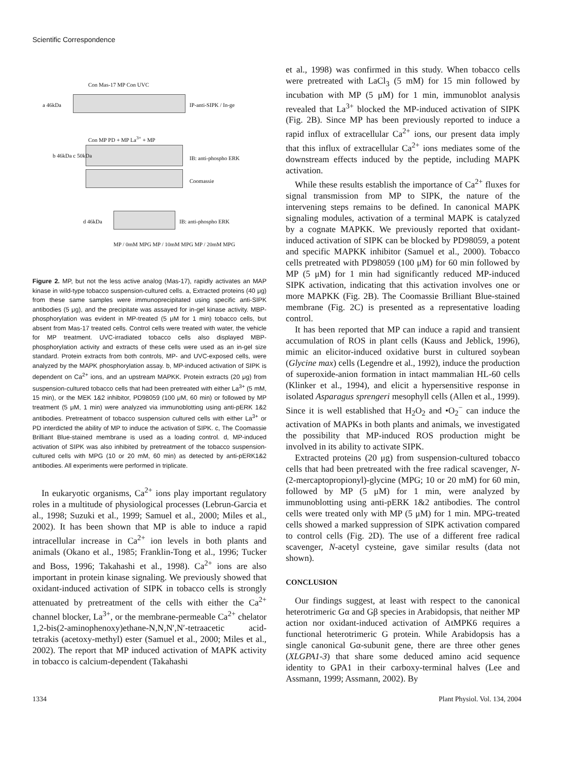Scientific Correspondence
a 46kDa IP-anti-SIPK / In-ge
Con Mas-17 MP Con UVC
b 46kDa c 50kDa
Con MP PD + MP La<sup>3+</sup> + MP
IB: anti-phospho ERK
Coomassie
d 46kDa IB: anti-phospho ERK
MP / 0mM MPG MP / 10mM MPG MP / 20mM MPG
Figure 2. MP, but not the less active analog (Mas-17), rapidly activates an MAP kinase in wild-type tobacco suspension-cultured cells. a, Extracted proteins (40 μg) from these same samples were immunoprecipitated using specific anti-SIPK antibodies (5 μg), and the precipitate was assayed for in-gel kinase activity. MBP-phosphorylation was evident in MP-treated (5 μM for 1 min) tobacco cells, but absent from Mas-17 treated cells. Control cells were treated with water, the vehicle for MP treatment. UVC-irradiated tobacco cells also displayed MBP-phosphorylation activity and extracts of these cells were used as an in-gel size standard. Protein extracts from both controls, MP- and UVC-exposed cells, were analyzed by the MAPK phosphorylation assay. b, MP-induced activation of SIPK is dependent on Ca<sup>2+</sup> ions, and an upstream MAPKK. Protein extracts (20 μg) from suspension-cultured tobacco cells that had been pretreated with either La<sup>3+</sup> (5 mM, 15 min), or the MEK 1&2 inhibitor, PD98059 (100 μM, 60 min) or followed by MP treatment (5 μM, 1 min) were analyzed via immunoblotting using anti-pERK 1&2 antibodies. Pretreatment of tobacco suspension cultured cells with either La<sup>3+</sup> or PD interdicted the ability of MP to induce the activation of SIPK. c, The Coomassie Brilliant Blue-stained membrane is used as a loading control. d, MP-induced activation of SIPK was also inhibited by pretreatment of the tobacco suspension-cultured cells with MPG (10 or 20 mM, 60 min) as detected by anti-pERK1&2 antibodies. All experiments were performed in triplicate.
In eukaryotic organisms, Ca<sup>2+</sup> ions play important regulatory roles in a multitude of physiological processes (Lebrun-Garcia et al., 1998; Suzuki et al., 1999; Samuel et al., 2000; Miles et al., 2002). It has been shown that MP is able to induce a rapid intracellular increase in Ca<sup>2+</sup> ion levels in both plants and animals (Okano et al., 1985; Franklin-Tong et al., 1996; Tucker and Boss, 1996; Takahashi et al., 1998). Ca<sup>2+</sup> ions are also important in protein kinase signaling. We previously showed that oxidant-induced activation of SIPK in tobacco cells is strongly attenuated by pretreatment of the cells with either the Ca<sup>2+</sup> channel blocker, La<sup>3+</sup>, or the membrane-permeable Ca<sup>2+</sup> chelator 1,2-bis(2-aminophenoxy)ethane-N,N,N′,N′-tetraacetic acid-tetrakis (acetoxy-methyl) ester (Samuel et al., 2000; Miles et al., 2002). The report that MP induced activation of MAPK activity in tobacco is calcium-dependent (Takahashi
et al., 1998) was confirmed in this study. When tobacco cells were pretreated with LaCl<sub>3</sub> (5 mM) for 15 min followed by incubation with MP (5 μM) for 1 min, immunoblot analysis revealed that La<sup>3+</sup> blocked the MP-induced activation of SIPK (Fig. 2B). Since MP has been previously reported to induce a rapid influx of extracellular Ca<sup>2+</sup> ions, our present data imply that this influx of extracellular Ca<sup>2+</sup> ions mediates some of the downstream effects induced by the peptide, including MAPK activation.
While these results establish the importance of Ca<sup>2+</sup> fluxes for signal transmission from MP to SIPK, the nature of the intervening steps remains to be defined. In canonical MAPK signaling modules, activation of a terminal MAPK is catalyzed by a cognate MAPKK. We previously reported that oxidant-induced activation of SIPK can be blocked by PD98059, a potent and specific MAPKK inhibitor (Samuel et al., 2000). Tobacco cells pretreated with PD98059 (100 μM) for 60 min followed by MP (5 μM) for 1 min had significantly reduced MP-induced SIPK activation, indicating that this activation involves one or more MAPKK (Fig. 2B). The Coomassie Brilliant Blue-stained membrane (Fig. 2C) is presented as a representative loading control.
It has been reported that MP can induce a rapid and transient accumulation of ROS in plant cells (Kauss and Jeblick, 1996), mimic an elicitor-induced oxidative burst in cultured soybean (Glycine max) cells (Legendre et al., 1992), induce the production of superoxide-anion formation in intact mammalian HL-60 cells (Klinker et al., 1994), and elicit a hypersensitive response in isolated Asparagus sprengeri mesophyll cells (Allen et al., 1999). Since it is well established that H<sub>2</sub>O<sub>2</sub> and •O<sub>2</sub><sup>−</sup> can induce the activation of MAPKs in both plants and animals, we investigated the possibility that MP-induced ROS production might be involved in its ability to activate SIPK.
Extracted proteins (20 μg) from suspension-cultured tobacco cells that had been pretreated with the free radical scavenger, N-(2-mercaptopropionyl)-glycine (MPG; 10 or 20 mM) for 60 min, followed by MP (5 μM) for 1 min, were analyzed by immunoblotting using anti-pERK 1&2 antibodies. The control cells were treated only with MP (5 μM) for 1 min. MPG-treated cells showed a marked suppression of SIPK activation compared to control cells (Fig. 2D). The use of a different free radical scavenger, N-acetyl cysteine, gave similar results (data not shown).
CONCLUSION
Our findings suggest, at least with respect to the canonical heterotrimeric Gα and Gβ species in Arabidopsis, that neither MP action nor oxidant-induced activation of AtMPK6 requires a functional heterotrimeric G protein. While Arabidopsis has a single canonical Gα-subunit gene, there are three other genes (XLGPA1-3) that share some deduced amino acid sequence identity to GPA1 in their carboxy-terminal halves (Lee and Assmann, 1999; Assmann, 2002). By
1334 Plant Physiol. Vol. 134, 2004